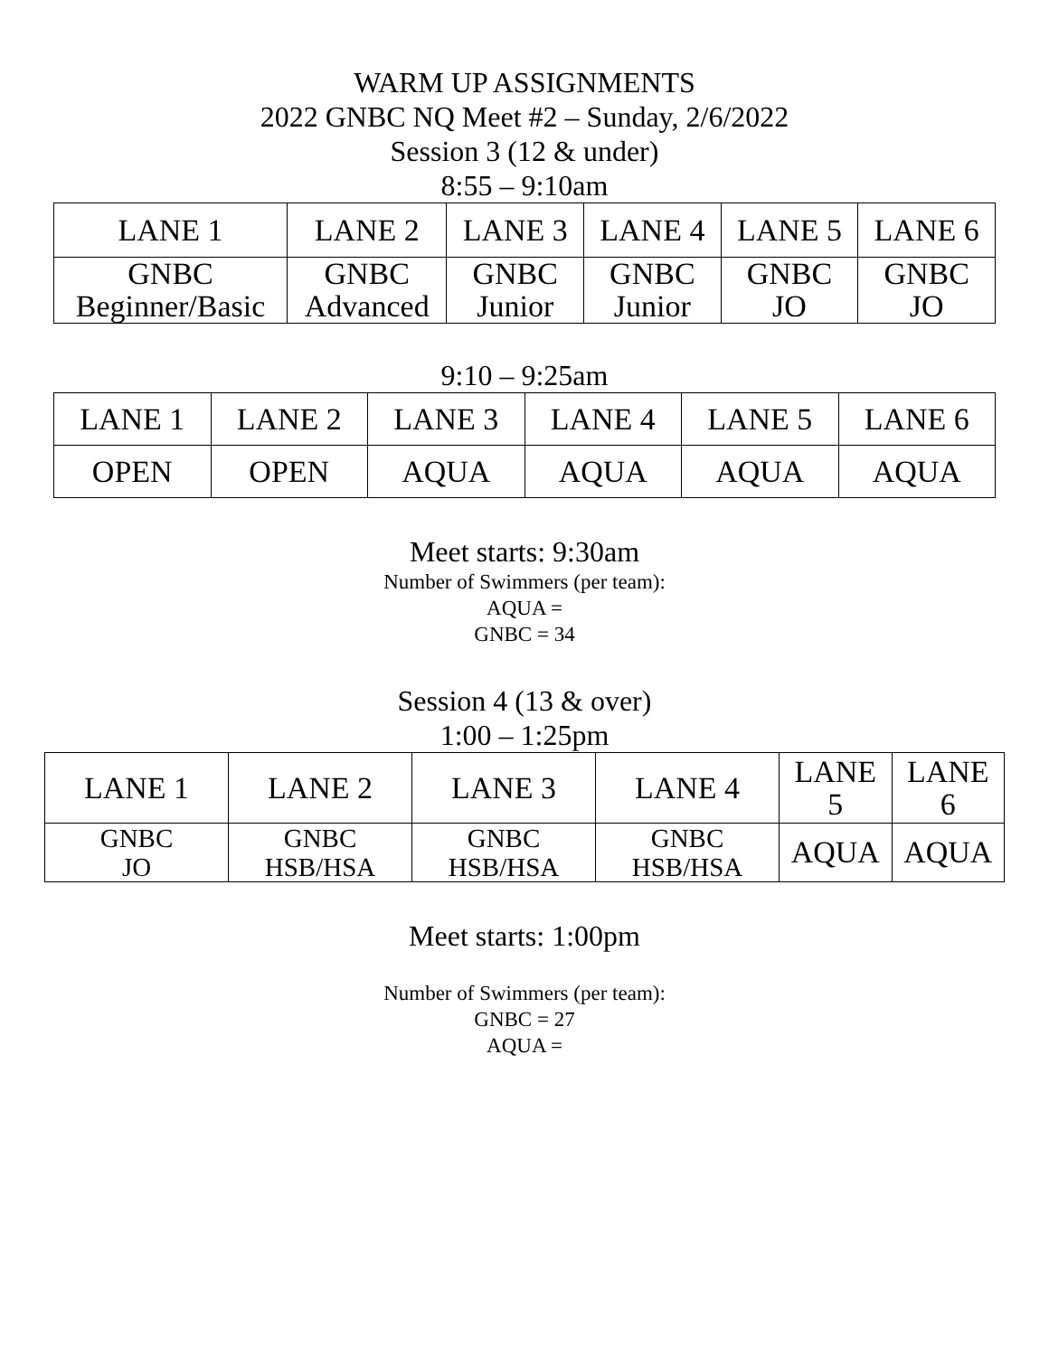WARM UP ASSIGNMENTS
2022 GNBC NQ Meet #2 – Sunday, 2/6/2022
Session 3 (12 & under)
8:55 – 9:10am
| LANE 1 | LANE 2 | LANE 3 | LANE 4 | LANE 5 | LANE 6 |
| GNBC Beginner/Basic | GNBC Advanced | GNBC Junior | GNBC Junior | GNBC JO | GNBC JO |
9:10 – 9:25am
| LANE 1 | LANE 2 | LANE 3 | LANE 4 | LANE 5 | LANE 6 |
| OPEN | OPEN | AQUA | AQUA | AQUA | AQUA |
Meet starts: 9:30am
Number of Swimmers (per team):
AQUA =
GNBC = 34
Session 4 (13 & over)
1:00 – 1:25pm
| LANE 1 | LANE 2 | LANE 3 | LANE 4 | LANE 5 | LANE 6 |
| GNBC JO | GNBC HSB/HSA | GNBC HSB/HSA | GNBC HSB/HSA | AQUA | AQUA |
Meet starts: 1:00pm
Number of Swimmers (per team):
GNBC = 27
AQUA =